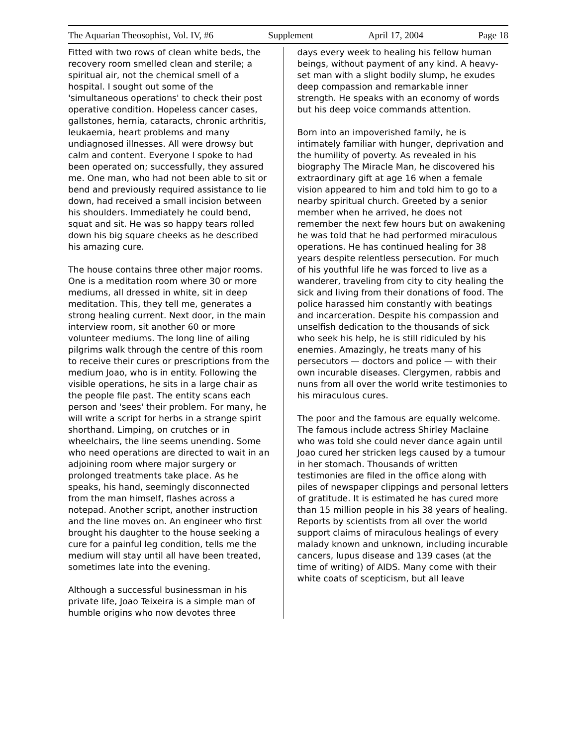The Aquarian Theosophist, Vol. IV, #6 Supplement April 17, 2004 Page 18
Fitted with two rows of clean white beds, the recovery room smelled clean and sterile; a spiritual air, not the chemical smell of a hospital. I sought out some of the 'simultaneous operations' to check their post operative condition. Hopeless cancer cases, gallstones, hernia, cataracts, chronic arthritis, leukaemia, heart problems and many undiagnosed illnesses. All were drowsy but calm and content. Everyone I spoke to had been operated on; successfully, they assured me. One man, who had not been able to sit or bend and previously required assistance to lie down, had received a small incision between his shoulders. Immediately he could bend, squat and sit. He was so happy tears rolled down his big square cheeks as he described his amazing cure.
The house contains three other major rooms. One is a meditation room where 30 or more mediums, all dressed in white, sit in deep meditation. This, they tell me, generates a strong healing current. Next door, in the main interview room, sit another 60 or more volunteer mediums. The long line of ailing pilgrims walk through the centre of this room to receive their cures or prescriptions from the medium Joao, who is in entity. Following the visible operations, he sits in a large chair as the people file past. The entity scans each person and 'sees' their problem. For many, he will write a script for herbs in a strange spirit shorthand. Limping, on crutches or in wheelchairs, the line seems unending. Some who need operations are directed to wait in an adjoining room where major surgery or prolonged treatments take place. As he speaks, his hand, seemingly disconnected from the man himself, flashes across a notepad. Another script, another instruction and the line moves on. An engineer who first brought his daughter to the house seeking a cure for a painful leg condition, tells me the medium will stay until all have been treated, sometimes late into the evening.
Although a successful businessman in his private life, Joao Teixeira is a simple man of humble origins who now devotes three
days every week to healing his fellow human beings, without payment of any kind. A heavy-set man with a slight bodily slump, he exudes deep compassion and remarkable inner strength. He speaks with an economy of words but his deep voice commands attention.
Born into an impoverished family, he is intimately familiar with hunger, deprivation and the humility of poverty. As revealed in his biography The Miracle Man, he discovered his extraordinary gift at age 16 when a female vision appeared to him and told him to go to a nearby spiritual church. Greeted by a senior member when he arrived, he does not remember the next few hours but on awakening he was told that he had performed miraculous operations. He has continued healing for 38 years despite relentless persecution. For much of his youthful life he was forced to live as a wanderer, traveling from city to city healing the sick and living from their donations of food. The police harassed him constantly with beatings and incarceration. Despite his compassion and unselfish dedication to the thousands of sick who seek his help, he is still ridiculed by his enemies. Amazingly, he treats many of his persecutors — doctors and police — with their own incurable diseases. Clergymen, rabbis and nuns from all over the world write testimonies to his miraculous cures.
The poor and the famous are equally welcome. The famous include actress Shirley Maclaine who was told she could never dance again until Joao cured her stricken legs caused by a tumour in her stomach. Thousands of written testimonies are filed in the office along with piles of newspaper clippings and personal letters of gratitude. It is estimated he has cured more than 15 million people in his 38 years of healing. Reports by scientists from all over the world support claims of miraculous healings of every malady known and unknown, including incurable cancers, lupus disease and 139 cases (at the time of writing) of AIDS. Many come with their white coats of scepticism, but all leave